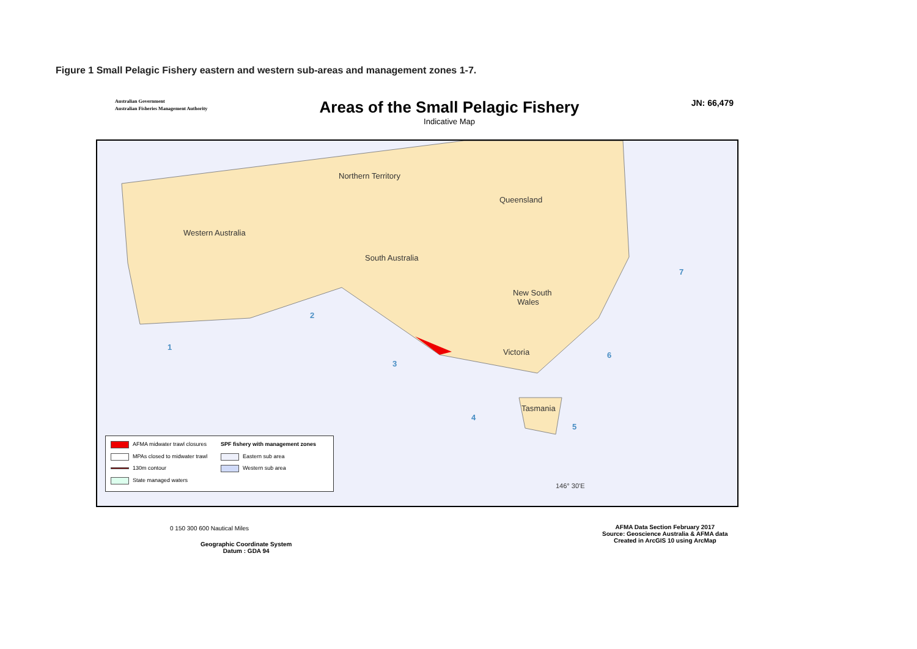Figure 1 Small Pelagic Fishery eastern and western sub-areas and management zones 1-7.
Australian Government
Australian Fisheries Management Authority
Areas of the Small Pelagic Fishery
Indicative Map
JN: 66,479
Northern Territory
Queensland
Western Australia
South Australia
New South
Wales
Victoria
Tasmania
1
2
3
4
5
6
7
146° 30'E
AFMA midwater trawl closures
SPF fishery with management zones
MPAs closed to midwater trawl
Eastern sub area
130m contour
Western sub area
State managed waters
0 150 300 600 Nautical Miles
Geographic Coordinate System
Datum : GDA 94
AFMA Data Section February 2017
Source: Geoscience Australia & AFMA data
Created in ArcGIS 10 using ArcMap